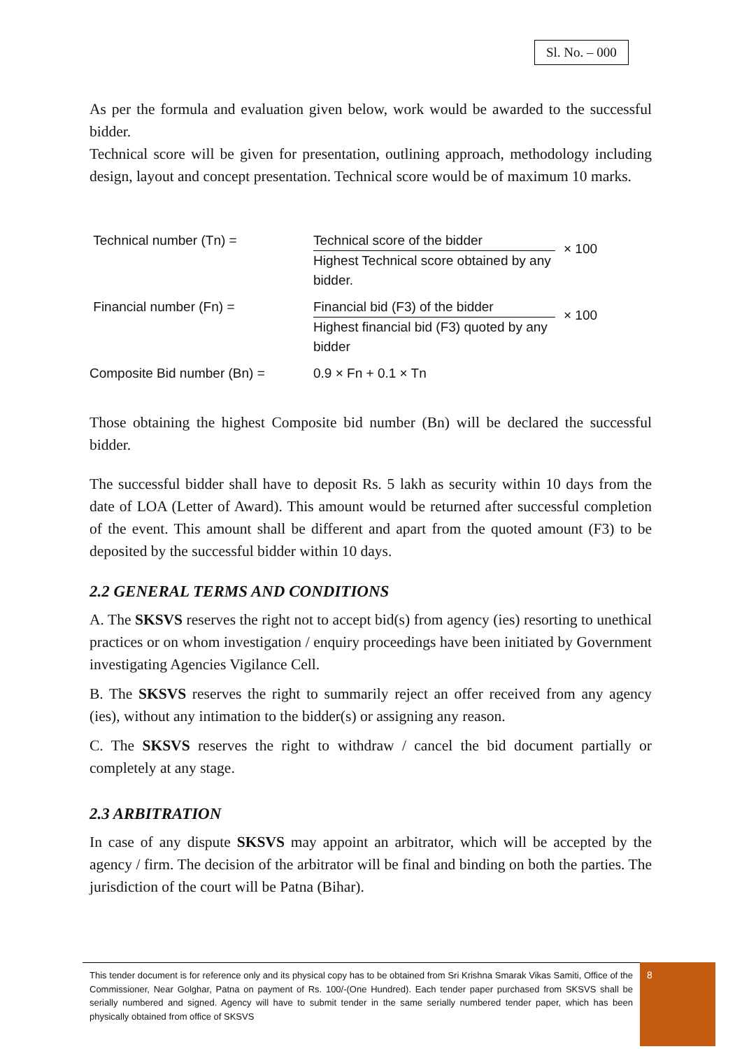Sl. No. – 000
As per the formula and evaluation given below, work would be awarded to the successful bidder.
Technical score will be given for presentation, outlining approach, methodology including design, layout and concept presentation. Technical score would be of maximum 10 marks.
Technical number (Tn) = Technical score of the bidder
Highest Technical score obtained by any bidder.
× 100
Financial number (Fn) = Financial bid (F3) of the bidder
Highest financial bid (F3) quoted by any bidder
× 100
Composite Bid number (Bn) = 0.9 × Fn + 0.1 × Tn
Those obtaining the highest Composite bid number (Bn) will be declared the successful bidder.
The successful bidder shall have to deposit Rs. 5 lakh as security within 10 days from the date of LOA (Letter of Award). This amount would be returned after successful completion of the event. This amount shall be different and apart from the quoted amount (F3) to be deposited by the successful bidder within 10 days.
2.2 GENERAL TERMS AND CONDITIONS
A. The SKSVS reserves the right not to accept bid(s) from agency (ies) resorting to unethical practices or on whom investigation / enquiry proceedings have been initiated by Government investigating Agencies Vigilance Cell.
B. The SKSVS reserves the right to summarily reject an offer received from any agency (ies), without any intimation to the bidder(s) or assigning any reason.
C. The SKSVS reserves the right to withdraw / cancel the bid document partially or completely at any stage.
2.3 ARBITRATION
In case of any dispute SKSVS may appoint an arbitrator, which will be accepted by the agency / firm. The decision of the arbitrator will be final and binding on both the parties. The jurisdiction of the court will be Patna (Bihar).
This tender document is for reference only and its physical copy has to be obtained from Sri Krishna Smarak Vikas Samiti, Office of the Commissioner, Near Golghar, Patna on payment of Rs. 100/-(One Hundred). Each tender paper purchased from SKSVS shall be serially numbered and signed. Agency will have to submit tender in the same serially numbered tender paper, which has been physically obtained from office of SKSVS
8